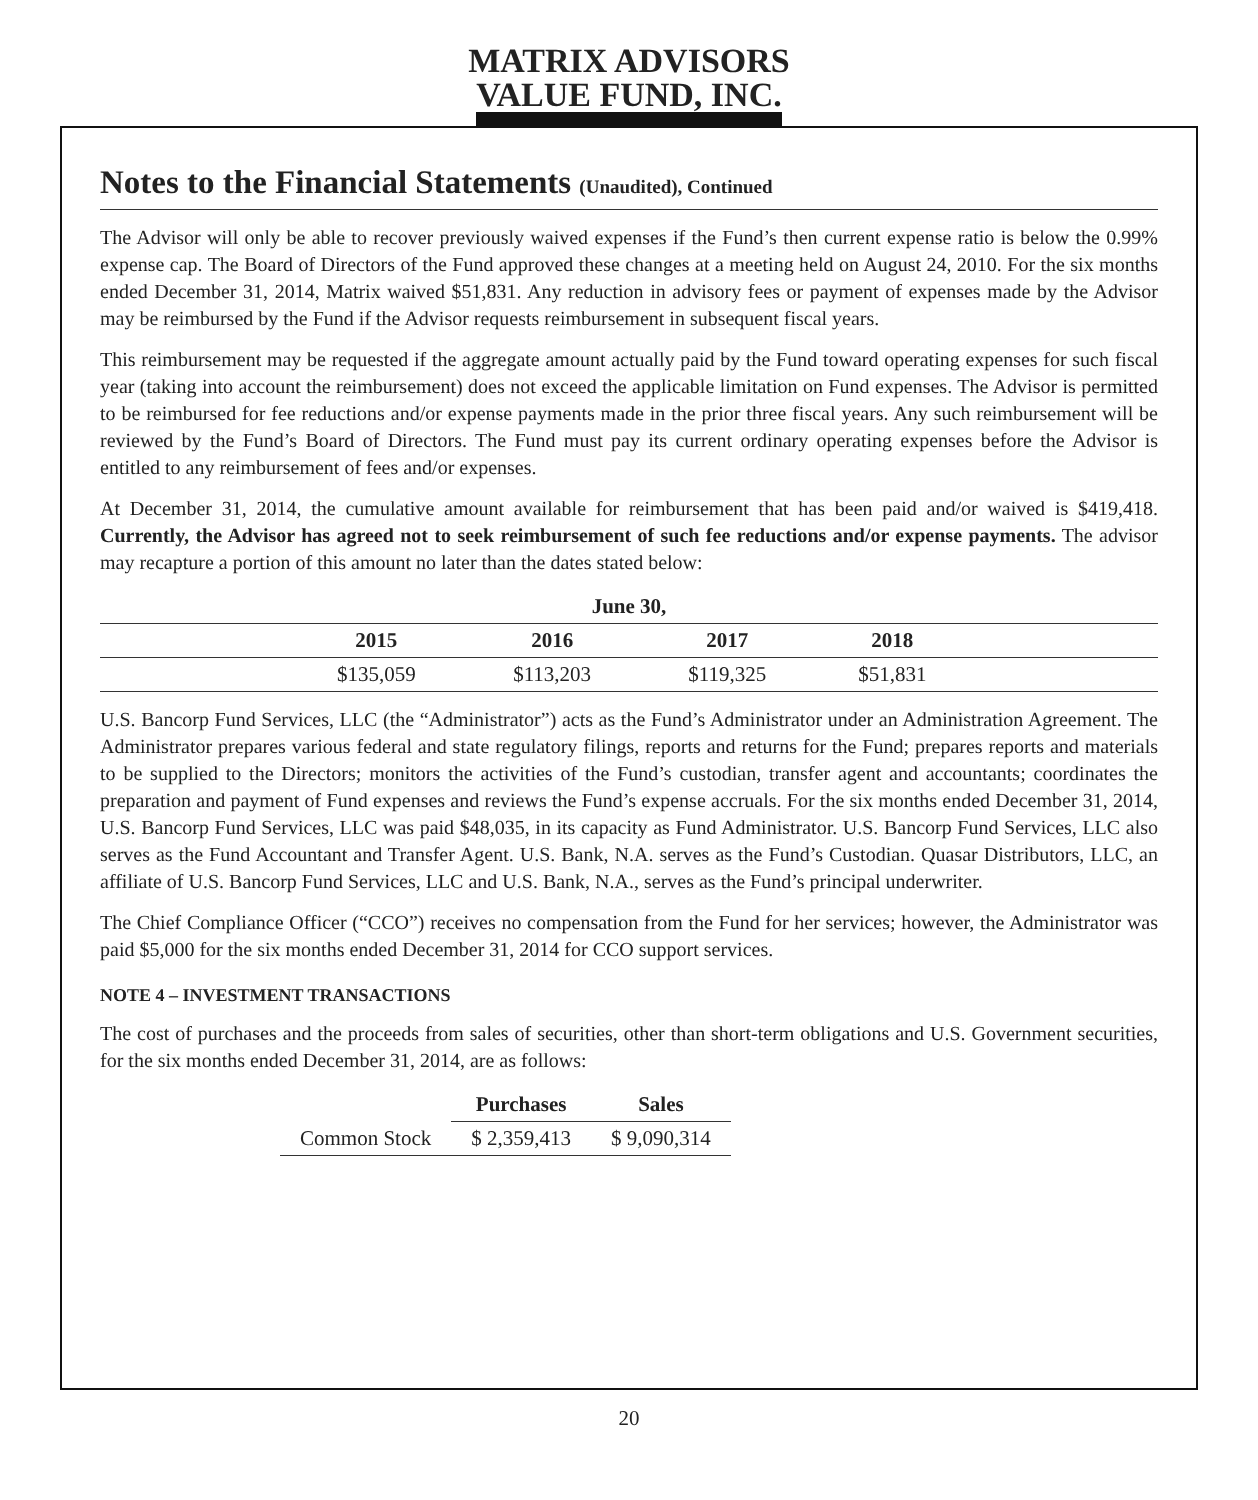MATRIX ADVISORS
VALUE FUND, INC.
Notes to the Financial Statements (Unaudited), Continued
The Advisor will only be able to recover previously waived expenses if the Fund’s then current expense ratio is below the 0.99% expense cap. The Board of Directors of the Fund approved these changes at a meeting held on August 24, 2010. For the six months ended December 31, 2014, Matrix waived $51,831. Any reduction in advisory fees or payment of expenses made by the Advisor may be reimbursed by the Fund if the Advisor requests reimbursement in subsequent fiscal years.
This reimbursement may be requested if the aggregate amount actually paid by the Fund toward operating expenses for such fiscal year (taking into account the reimbursement) does not exceed the applicable limitation on Fund expenses. The Advisor is permitted to be reimbursed for fee reductions and/or expense payments made in the prior three fiscal years. Any such reimbursement will be reviewed by the Fund’s Board of Directors. The Fund must pay its current ordinary operating expenses before the Advisor is entitled to any reimbursement of fees and/or expenses.
At December 31, 2014, the cumulative amount available for reimbursement that has been paid and/or waived is $419,418. Currently, the Advisor has agreed not to seek reimbursement of such fee reductions and/or expense payments. The advisor may recapture a portion of this amount no later than the dates stated below:
| | June 30, | | | | |
| --- | --- | --- | --- | --- | --- |
| | 2015 | 2016 | 2017 | 2018 | |
| | $135,059 | $113,203 | $119,325 | $51,831 | |
U.S. Bancorp Fund Services, LLC (the “Administrator”) acts as the Fund’s Administrator under an Administration Agreement. The Administrator prepares various federal and state regulatory filings, reports and returns for the Fund; prepares reports and materials to be supplied to the Directors; monitors the activities of the Fund’s custodian, transfer agent and accountants; coordinates the preparation and payment of Fund expenses and reviews the Fund’s expense accruals. For the six months ended December 31, 2014, U.S. Bancorp Fund Services, LLC was paid $48,035, in its capacity as Fund Administrator. U.S. Bancorp Fund Services, LLC also serves as the Fund Accountant and Transfer Agent. U.S. Bank, N.A. serves as the Fund’s Custodian. Quasar Distributors, LLC, an affiliate of U.S. Bancorp Fund Services, LLC and U.S. Bank, N.A., serves as the Fund’s principal underwriter.
The Chief Compliance Officer (“CCO”) receives no compensation from the Fund for her services; however, the Administrator was paid $5,000 for the six months ended December 31, 2014 for CCO support services.
NOTE 4 – INVESTMENT TRANSACTIONS
The cost of purchases and the proceeds from sales of securities, other than short-term obligations and U.S. Government securities, for the six months ended December 31, 2014, are as follows:
| | Purchases | Sales |
| --- | --- | --- |
| Common Stock | $ 2,359,413 | $ 9,090,314 |
20